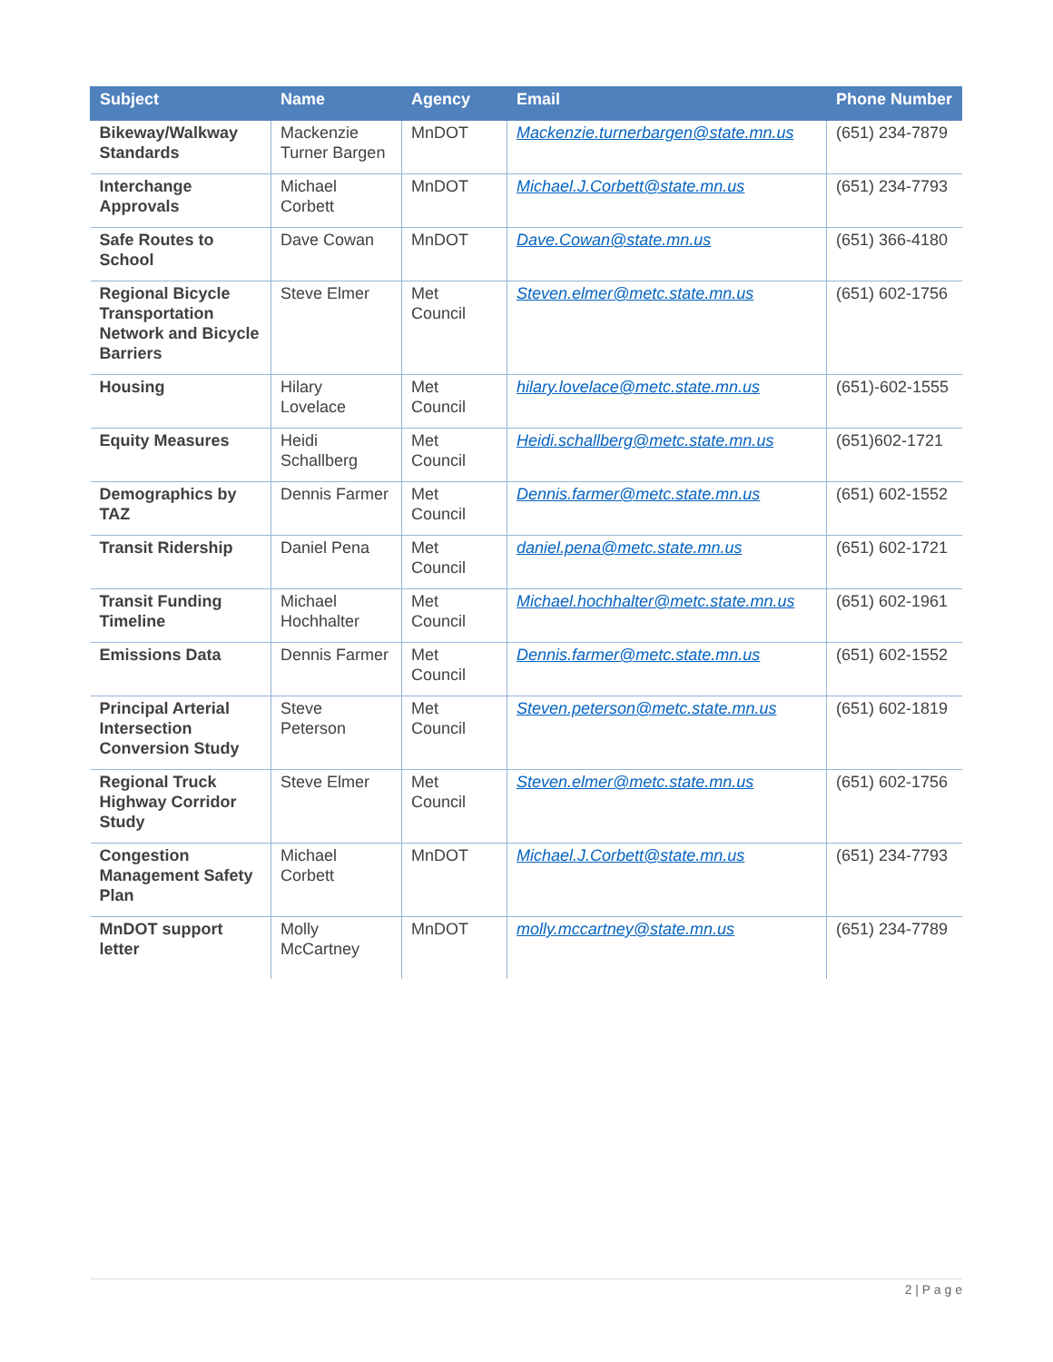| Subject | Name | Agency | Email | Phone Number |
| --- | --- | --- | --- | --- |
| Bikeway/Walkway Standards | Mackenzie Turner Bargen | MnDOT | Mackenzie.turnerbargen@state.mn.us | (651) 234-7879 |
| Interchange Approvals | Michael Corbett | MnDOT | Michael.J.Corbett@state.mn.us | (651) 234-7793 |
| Safe Routes to School | Dave Cowan | MnDOT | Dave.Cowan@state.mn.us | (651) 366-4180 |
| Regional Bicycle Transportation Network and Bicycle Barriers | Steve Elmer | Met Council | Steven.elmer@metc.state.mn.us | (651) 602-1756 |
| Housing | Hilary Lovelace | Met Council | hilary.lovelace@metc.state.mn.us | (651)-602-1555 |
| Equity Measures | Heidi Schallberg | Met Council | Heidi.schallberg@metc.state.mn.us | (651)602-1721 |
| Demographics by TAZ | Dennis Farmer | Met Council | Dennis.farmer@metc.state.mn.us | (651) 602-1552 |
| Transit Ridership | Daniel Pena | Met Council | daniel.pena@metc.state.mn.us | (651) 602-1721 |
| Transit Funding Timeline | Michael Hochhalter | Met Council | Michael.hochhalter@metc.state.mn.us | (651) 602-1961 |
| Emissions Data | Dennis Farmer | Met Council | Dennis.farmer@metc.state.mn.us | (651) 602-1552 |
| Principal Arterial Intersection Conversion Study | Steve Peterson | Met Council | Steven.peterson@metc.state.mn.us | (651) 602-1819 |
| Regional Truck Highway Corridor Study | Steve Elmer | Met Council | Steven.elmer@metc.state.mn.us | (651) 602-1756 |
| Congestion Management Safety Plan | Michael Corbett | MnDOT | Michael.J.Corbett@state.mn.us | (651) 234-7793 |
| MnDOT support letter | Molly McCartney | MnDOT | molly.mccartney@state.mn.us | (651) 234-7789 |
2 | P a g e